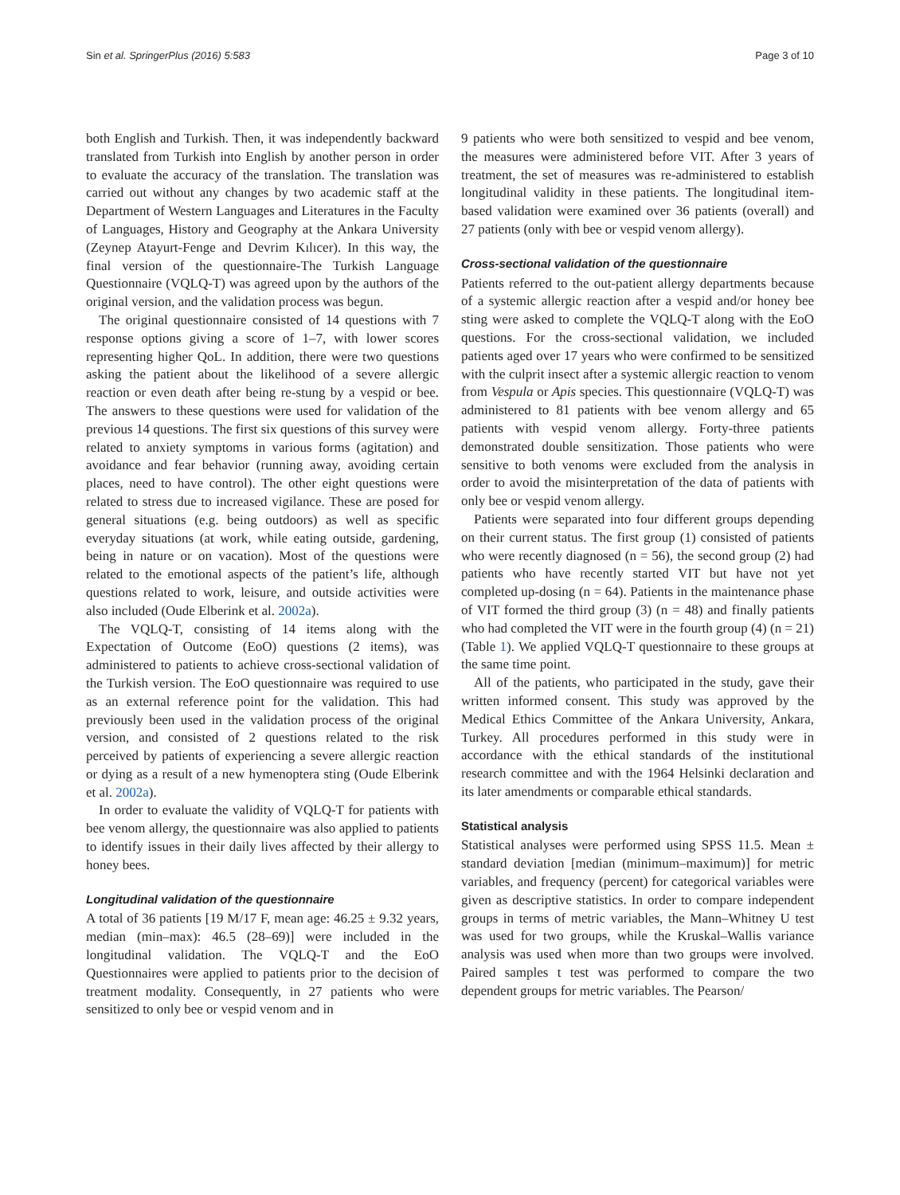Sin et al. SpringerPlus (2016) 5:583 Page 3 of 10
both English and Turkish. Then, it was independently backward translated from Turkish into English by another person in order to evaluate the accuracy of the translation. The translation was carried out without any changes by two academic staff at the Department of Western Languages and Literatures in the Faculty of Languages, History and Geography at the Ankara University (Zeynep Atayurt-Fenge and Devrim Kılıcer). In this way, the final version of the questionnaire-The Turkish Language Questionnaire (VQLQ-T) was agreed upon by the authors of the original version, and the validation process was begun.
The original questionnaire consisted of 14 questions with 7 response options giving a score of 1–7, with lower scores representing higher QoL. In addition, there were two questions asking the patient about the likelihood of a severe allergic reaction or even death after being re-stung by a vespid or bee. The answers to these questions were used for validation of the previous 14 questions. The first six questions of this survey were related to anxiety symptoms in various forms (agitation) and avoidance and fear behavior (running away, avoiding certain places, need to have control). The other eight questions were related to stress due to increased vigilance. These are posed for general situations (e.g. being outdoors) as well as specific everyday situations (at work, while eating outside, gardening, being in nature or on vacation). Most of the questions were related to the emotional aspects of the patient’s life, although questions related to work, leisure, and outside activities were also included (Oude Elberink et al. 2002a).
The VQLQ-T, consisting of 14 items along with the Expectation of Outcome (EoO) questions (2 items), was administered to patients to achieve cross-sectional validation of the Turkish version. The EoO questionnaire was required to use as an external reference point for the validation. This had previously been used in the validation process of the original version, and consisted of 2 questions related to the risk perceived by patients of experiencing a severe allergic reaction or dying as a result of a new hymenoptera sting (Oude Elberink et al. 2002a).
In order to evaluate the validity of VQLQ-T for patients with bee venom allergy, the questionnaire was also applied to patients to identify issues in their daily lives affected by their allergy to honey bees.
Longitudinal validation of the questionnaire
A total of 36 patients [19 M/17 F, mean age: 46.25 ± 9.32 years, median (min–max): 46.5 (28–69)] were included in the longitudinal validation. The VQLQ-T and the EoO Questionnaires were applied to patients prior to the decision of treatment modality. Consequently, in 27 patients who were sensitized to only bee or vespid venom and in
9 patients who were both sensitized to vespid and bee venom, the measures were administered before VIT. After 3 years of treatment, the set of measures was re-administered to establish longitudinal validity in these patients. The longitudinal item-based validation were examined over 36 patients (overall) and 27 patients (only with bee or vespid venom allergy).
Cross-sectional validation of the questionnaire
Patients referred to the out-patient allergy departments because of a systemic allergic reaction after a vespid and/or honey bee sting were asked to complete the VQLQ-T along with the EoO questions. For the cross-sectional validation, we included patients aged over 17 years who were confirmed to be sensitized with the culprit insect after a systemic allergic reaction to venom from Vespula or Apis species. This questionnaire (VQLQ-T) was administered to 81 patients with bee venom allergy and 65 patients with vespid venom allergy. Forty-three patients demonstrated double sensitization. Those patients who were sensitive to both venoms were excluded from the analysis in order to avoid the misinterpretation of the data of patients with only bee or vespid venom allergy.
Patients were separated into four different groups depending on their current status. The first group (1) consisted of patients who were recently diagnosed (n = 56), the second group (2) had patients who have recently started VIT but have not yet completed up-dosing (n = 64). Patients in the maintenance phase of VIT formed the third group (3) (n = 48) and finally patients who had completed the VIT were in the fourth group (4) (n = 21) (Table 1). We applied VQLQ-T questionnaire to these groups at the same time point.
All of the patients, who participated in the study, gave their written informed consent. This study was approved by the Medical Ethics Committee of the Ankara University, Ankara, Turkey. All procedures performed in this study were in accordance with the ethical standards of the institutional research committee and with the 1964 Helsinki declaration and its later amendments or comparable ethical standards.
Statistical analysis
Statistical analyses were performed using SPSS 11.5. Mean ± standard deviation [median (minimum–maximum)] for metric variables, and frequency (percent) for categorical variables were given as descriptive statistics. In order to compare independent groups in terms of metric variables, the Mann–Whitney U test was used for two groups, while the Kruskal–Wallis variance analysis was used when more than two groups were involved. Paired samples t test was performed to compare the two dependent groups for metric variables. The Pearson/